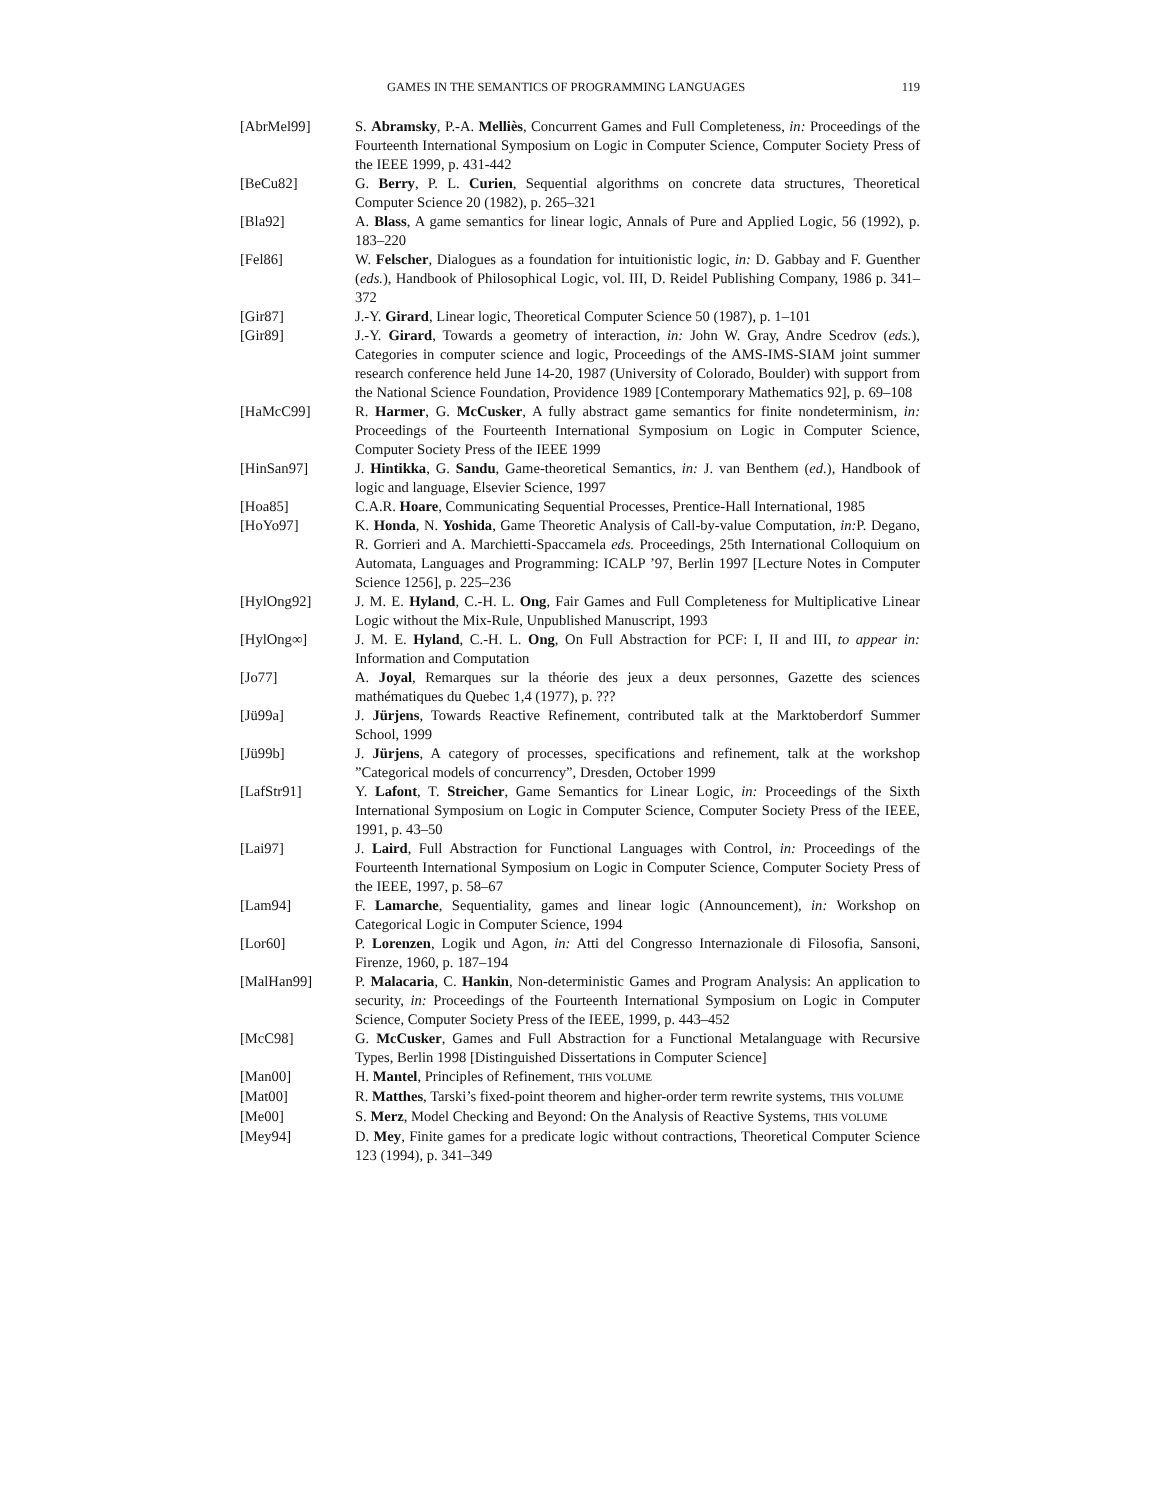GAMES IN THE SEMANTICS OF PROGRAMMING LANGUAGES 119
[AbrMel99] S. Abramsky, P.-A. Melliès, Concurrent Games and Full Completeness, in: Proceedings of the Fourteenth International Symposium on Logic in Computer Science, Computer Society Press of the IEEE 1999, p. 431-442
[BeCu82] G. Berry, P. L. Curien, Sequential algorithms on concrete data structures, Theoretical Computer Science 20 (1982), p. 265–321
[Bla92] A. Blass, A game semantics for linear logic, Annals of Pure and Applied Logic, 56 (1992), p. 183–220
[Fel86] W. Felscher, Dialogues as a foundation for intuitionistic logic, in: D. Gabbay and F. Guenther (eds.), Handbook of Philosophical Logic, vol. III, D. Reidel Publishing Company, 1986 p. 341–372
[Gir87] J.-Y. Girard, Linear logic, Theoretical Computer Science 50 (1987), p. 1–101
[Gir89] J.-Y. Girard, Towards a geometry of interaction, in: John W. Gray, Andre Scedrov (eds.), Categories in computer science and logic, Proceedings of the AMS-IMS-SIAM joint summer research conference held June 14-20, 1987 (University of Colorado, Boulder) with support from the National Science Foundation, Providence 1989 [Contemporary Mathematics 92], p. 69–108
[HaMcC99] R. Harmer, G. McCusker, A fully abstract game semantics for finite nondeterminism, in: Proceedings of the Fourteenth International Symposium on Logic in Computer Science, Computer Society Press of the IEEE 1999
[HinSan97] J. Hintikka, G. Sandu, Game-theoretical Semantics, in: J. van Benthem (ed.), Handbook of logic and language, Elsevier Science, 1997
[Hoa85] C.A.R. Hoare, Communicating Sequential Processes, Prentice-Hall International, 1985
[HoYo97] K. Honda, N. Yoshida, Game Theoretic Analysis of Call-by-value Computation, in: P. Degano, R. Gorrieri and A. Marchietti-Spaccamela eds. Proceedings, 25th International Colloquium on Automata, Languages and Programming: ICALP ’97, Berlin 1997 [Lecture Notes in Computer Science 1256], p. 225–236
[HylOng92] J. M. E. Hyland, C.-H. L. Ong, Fair Games and Full Completeness for Multiplicative Linear Logic without the Mix-Rule, Unpublished Manuscript, 1993
[HylOng∞] J. M. E. Hyland, C.-H. L. Ong, On Full Abstraction for PCF: I, II and III, to appear in: Information and Computation
[Jo77] A. Joyal, Remarques sur la théorie des jeux a deux personnes, Gazette des sciences mathématiques du Quebec 1,4 (1977), p. ???
[Jü99a] J. Jürjens, Towards Reactive Refinement, contributed talk at the Marktoberdorf Summer School, 1999
[Jü99b] J. Jürjens, A category of processes, specifications and refinement, talk at the workshop ”Categorical models of concurrency”, Dresden, October 1999
[LafStr91] Y. Lafont, T. Streicher, Game Semantics for Linear Logic, in: Proceedings of the Sixth International Symposium on Logic in Computer Science, Computer Society Press of the IEEE, 1991, p. 43–50
[Lai97] J. Laird, Full Abstraction for Functional Languages with Control, in: Proceedings of the Fourteenth International Symposium on Logic in Computer Science, Computer Society Press of the IEEE, 1997, p. 58–67
[Lam94] F. Lamarche, Sequentiality, games and linear logic (Announcement), in: Workshop on Categorical Logic in Computer Science, 1994
[Lor60] P. Lorenzen, Logik und Agon, in: Atti del Congresso Internazionale di Filosofia, Sansoni, Firenze, 1960, p. 187–194
[MalHan99] P. Malacaria, C. Hankin, Non-deterministic Games and Program Analysis: An application to security, in: Proceedings of the Fourteenth International Symposium on Logic in Computer Science, Computer Society Press of the IEEE, 1999, p. 443–452
[McC98] G. McCusker, Games and Full Abstraction for a Functional Metalanguage with Recursive Types, Berlin 1998 [Distinguished Dissertations in Computer Science]
[Man00] H. Mantel, Principles of Refinement, THIS VOLUME
[Mat00] R. Matthes, Tarski’s fixed-point theorem and higher-order term rewrite systems, THIS VOLUME
[Me00] S. Merz, Model Checking and Beyond: On the Analysis of Reactive Systems, THIS VOLUME
[Mey94] D. Mey, Finite games for a predicate logic without contractions, Theoretical Computer Science 123 (1994), p. 341–349